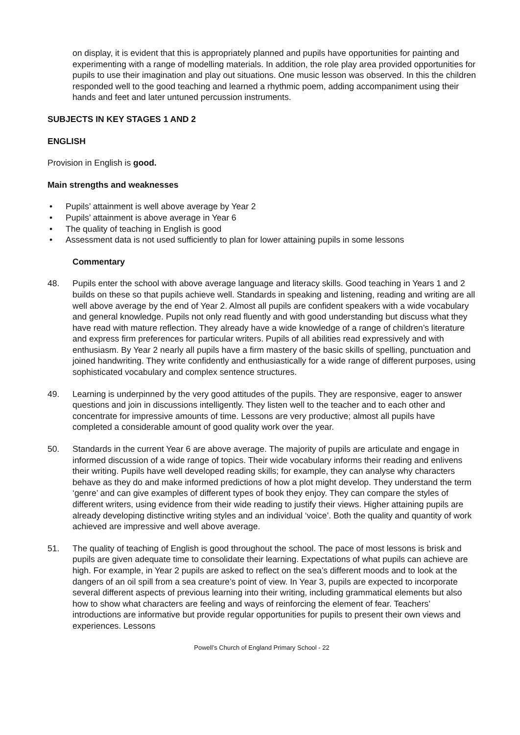on display, it is evident that this is appropriately planned and pupils have opportunities for painting and experimenting with a range of modelling materials. In addition, the role play area provided opportunities for pupils to use their imagination and play out situations. One music lesson was observed. In this the children responded well to the good teaching and learned a rhythmic poem, adding accompaniment using their hands and feet and later untuned percussion instruments.
SUBJECTS IN KEY STAGES 1 AND 2
ENGLISH
Provision in English is good.
Main strengths and weaknesses
• Pupils’ attainment is well above average by Year 2
• Pupils’ attainment is above average in Year 6
• The quality of teaching in English is good
• Assessment data is not used sufficiently to plan for lower attaining pupils in some lessons
Commentary
48. Pupils enter the school with above average language and literacy skills. Good teaching in Years 1 and 2 builds on these so that pupils achieve well. Standards in speaking and listening, reading and writing are all well above average by the end of Year 2. Almost all pupils are confident speakers with a wide vocabulary and general knowledge. Pupils not only read fluently and with good understanding but discuss what they have read with mature reflection. They already have a wide knowledge of a range of children’s literature and express firm preferences for particular writers. Pupils of all abilities read expressively and with enthusiasm. By Year 2 nearly all pupils have a firm mastery of the basic skills of spelling, punctuation and joined handwriting. They write confidently and enthusiastically for a wide range of different purposes, using sophisticated vocabulary and complex sentence structures.
49. Learning is underpinned by the very good attitudes of the pupils. They are responsive, eager to answer questions and join in discussions intelligently. They listen well to the teacher and to each other and concentrate for impressive amounts of time. Lessons are very productive; almost all pupils have completed a considerable amount of good quality work over the year.
50. Standards in the current Year 6 are above average. The majority of pupils are articulate and engage in informed discussion of a wide range of topics. Their wide vocabulary informs their reading and enlivens their writing. Pupils have well developed reading skills; for example, they can analyse why characters behave as they do and make informed predictions of how a plot might develop. They understand the term ‘genre’ and can give examples of different types of book they enjoy. They can compare the styles of different writers, using evidence from their wide reading to justify their views. Higher attaining pupils are already developing distinctive writing styles and an individual ‘voice’. Both the quality and quantity of work achieved are impressive and well above average.
51. The quality of teaching of English is good throughout the school. The pace of most lessons is brisk and pupils are given adequate time to consolidate their learning. Expectations of what pupils can achieve are high. For example, in Year 2 pupils are asked to reflect on the sea’s different moods and to look at the dangers of an oil spill from a sea creature’s point of view. In Year 3, pupils are expected to incorporate several different aspects of previous learning into their writing, including grammatical elements but also how to show what characters are feeling and ways of reinforcing the element of fear. Teachers’ introductions are informative but provide regular opportunities for pupils to present their own views and experiences. Lessons
Powell’s Church of England Primary School - 22